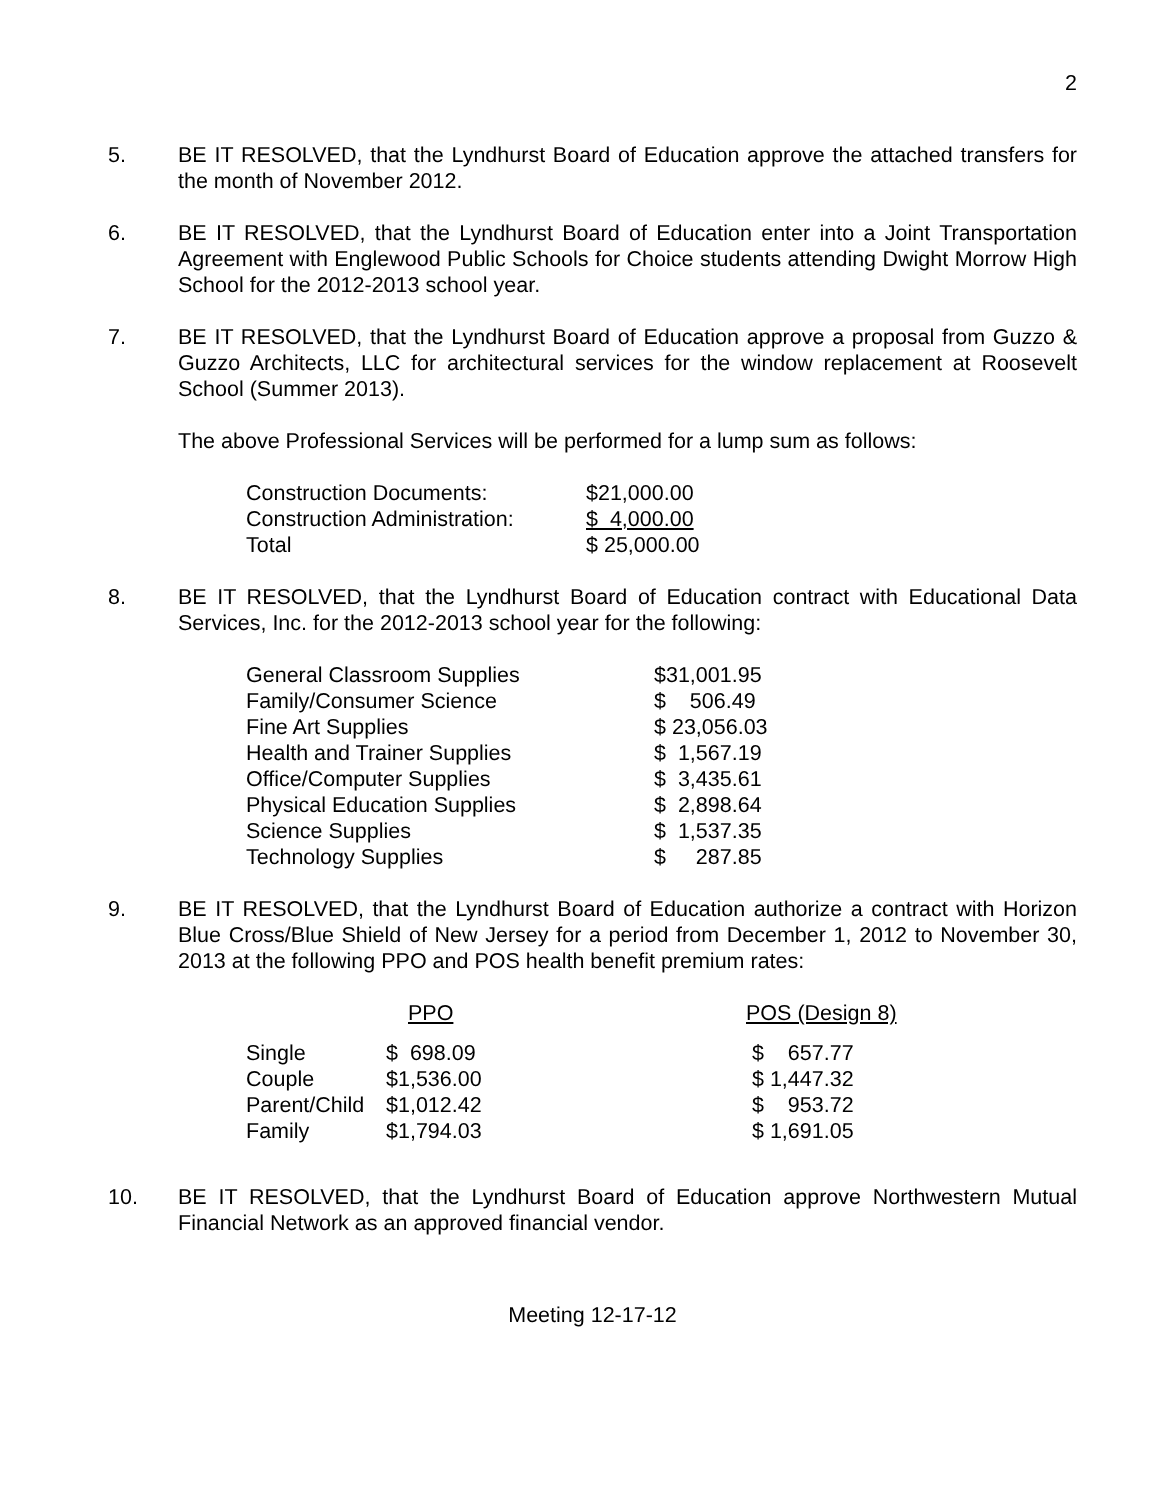2
5. BE IT RESOLVED, that the Lyndhurst Board of Education approve the attached transfers for the month of November 2012.
6. BE IT RESOLVED, that the Lyndhurst Board of Education enter into a Joint Transportation Agreement with Englewood Public Schools for Choice students attending Dwight Morrow High School for the 2012-2013 school year.
7. BE IT RESOLVED, that the Lyndhurst Board of Education approve a proposal from Guzzo & Guzzo Architects, LLC for architectural services for the window replacement at Roosevelt School (Summer 2013).
The above Professional Services will be performed for a lump sum as follows:
| Construction Documents: | $21,000.00 |
| Construction Administration: | $ 4,000.00 |
| Total | $ 25,000.00 |
8. BE IT RESOLVED, that the Lyndhurst Board of Education contract with Educational Data Services, Inc. for the 2012-2013 school year for the following:
| General Classroom Supplies | $31,001.95 |
| Family/Consumer Science | $ 506.49 |
| Fine Art Supplies | $ 23,056.03 |
| Health and Trainer Supplies | $ 1,567.19 |
| Office/Computer Supplies | $ 3,435.61 |
| Physical Education Supplies | $ 2,898.64 |
| Science Supplies | $ 1,537.35 |
| Technology Supplies | $ 287.85 |
9. BE IT RESOLVED, that the Lyndhurst Board of Education authorize a contract with Horizon Blue Cross/Blue Shield of New Jersey for a period from December 1, 2012 to November 30, 2013 at the following PPO and POS health benefit premium rates:
| | PPO | POS (Design 8) |
| --- | --- | --- |
| Single | $ 698.09 | $ 657.77 |
| Couple | $1,536.00 | $ 1,447.32 |
| Parent/Child | $1,012.42 | $ 953.72 |
| Family | $1,794.03 | $ 1,691.05 |
10. BE IT RESOLVED, that the Lyndhurst Board of Education approve Northwestern Mutual Financial Network as an approved financial vendor.
Meeting 12-17-12